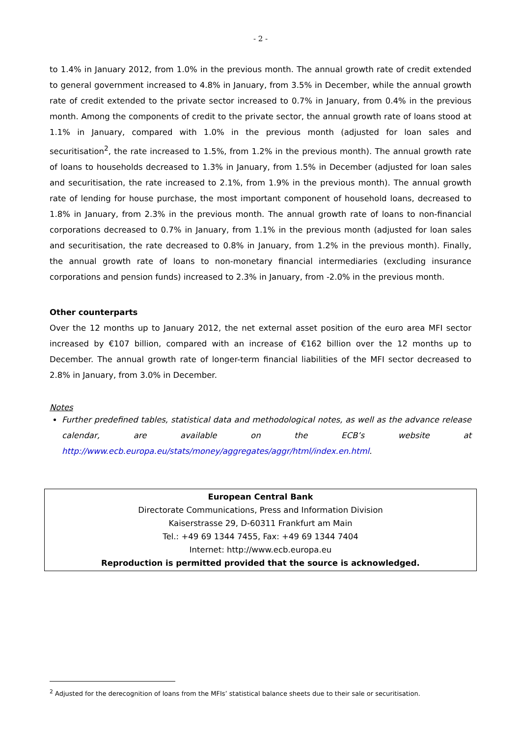- 2 -
to 1.4% in January 2012, from 1.0% in the previous month. The annual growth rate of credit extended to general government increased to 4.8% in January, from 3.5% in December, while the annual growth rate of credit extended to the private sector increased to 0.7% in January, from 0.4% in the previous month. Among the components of credit to the private sector, the annual growth rate of loans stood at 1.1% in January, compared with 1.0% in the previous month (adjusted for loan sales and securitisation<sup>2</sup>, the rate increased to 1.5%, from 1.2% in the previous month). The annual growth rate of loans to households decreased to 1.3% in January, from 1.5% in December (adjusted for loan sales and securitisation, the rate increased to 2.1%, from 1.9% in the previous month). The annual growth rate of lending for house purchase, the most important component of household loans, decreased to 1.8% in January, from 2.3% in the previous month. The annual growth rate of loans to non-financial corporations decreased to 0.7% in January, from 1.1% in the previous month (adjusted for loan sales and securitisation, the rate decreased to 0.8% in January, from 1.2% in the previous month). Finally, the annual growth rate of loans to non-monetary financial intermediaries (excluding insurance corporations and pension funds) increased to 2.3% in January, from -2.0% in the previous month.
Other counterparts
Over the 12 months up to January 2012, the net external asset position of the euro area MFI sector increased by €107 billion, compared with an increase of €162 billion over the 12 months up to December. The annual growth rate of longer-term financial liabilities of the MFI sector decreased to 2.8% in January, from 3.0% in December.
Notes
Further predefined tables, statistical data and methodological notes, as well as the advance release calendar, are available on the ECB’s website at http://www.ecb.europa.eu/stats/money/aggregates/aggr/html/index.en.html.
European Central Bank
Directorate Communications, Press and Information Division
Kaiserstrasse 29, D-60311 Frankfurt am Main
Tel.: +49 69 1344 7455, Fax: +49 69 1344 7404
Internet: http://www.ecb.europa.eu
Reproduction is permitted provided that the source is acknowledged.
<sup>2</sup> Adjusted for the derecognition of loans from the MFIs’ statistical balance sheets due to their sale or securitisation.